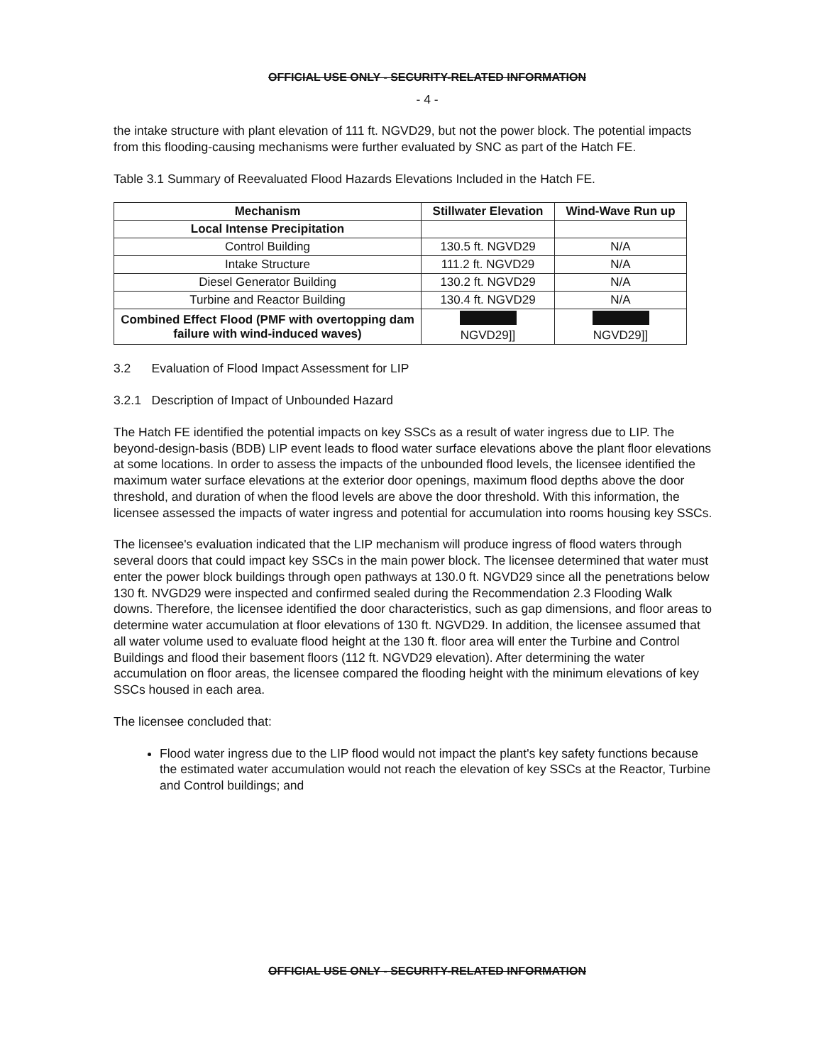OFFICIAL USE ONLY - SECURITY-RELATED INFORMATION
- 4 -
the intake structure with plant elevation of 111 ft. NGVD29, but not the power block. The potential impacts from this flooding-causing mechanisms were further evaluated by SNC as part of the Hatch FE.
Table 3.1 Summary of Reevaluated Flood Hazards Elevations Included in the Hatch FE.
| Mechanism | Stillwater Elevation | Wind-Wave Run up |
| --- | --- | --- |
| Local Intense Precipitation | | |
| Control Building | 130.5 ft. NGVD29 | N/A |
| Intake Structure | 111.2 ft. NGVD29 | N/A |
| Diesel Generator Building | 130.2 ft. NGVD29 | N/A |
| Turbine and Reactor Building | 130.4 ft. NGVD29 | N/A |
| Combined Effect Flood (PMF with overtopping dam failure with wind-induced waves) | NGVD29]] | NGVD29]] |
3.2 Evaluation of Flood Impact Assessment for LIP
3.2.1 Description of Impact of Unbounded Hazard
The Hatch FE identified the potential impacts on key SSCs as a result of water ingress due to LIP. The beyond-design-basis (BDB) LIP event leads to flood water surface elevations above the plant floor elevations at some locations. In order to assess the impacts of the unbounded flood levels, the licensee identified the maximum water surface elevations at the exterior door openings, maximum flood depths above the door threshold, and duration of when the flood levels are above the door threshold. With this information, the licensee assessed the impacts of water ingress and potential for accumulation into rooms housing key SSCs.
The licensee's evaluation indicated that the LIP mechanism will produce ingress of flood waters through several doors that could impact key SSCs in the main power block. The licensee determined that water must enter the power block buildings through open pathways at 130.0 ft. NGVD29 since all the penetrations below 130 ft. NVGD29 were inspected and confirmed sealed during the Recommendation 2.3 Flooding Walk downs. Therefore, the licensee identified the door characteristics, such as gap dimensions, and floor areas to determine water accumulation at floor elevations of 130 ft. NGVD29. In addition, the licensee assumed that all water volume used to evaluate flood height at the 130 ft. floor area will enter the Turbine and Control Buildings and flood their basement floors (112 ft. NGVD29 elevation). After determining the water accumulation on floor areas, the licensee compared the flooding height with the minimum elevations of key SSCs housed in each area.
The licensee concluded that:
Flood water ingress due to the LIP flood would not impact the plant's key safety functions because the estimated water accumulation would not reach the elevation of key SSCs at the Reactor, Turbine and Control buildings; and
OFFICIAL USE ONLY - SECURITY-RELATED INFORMATION